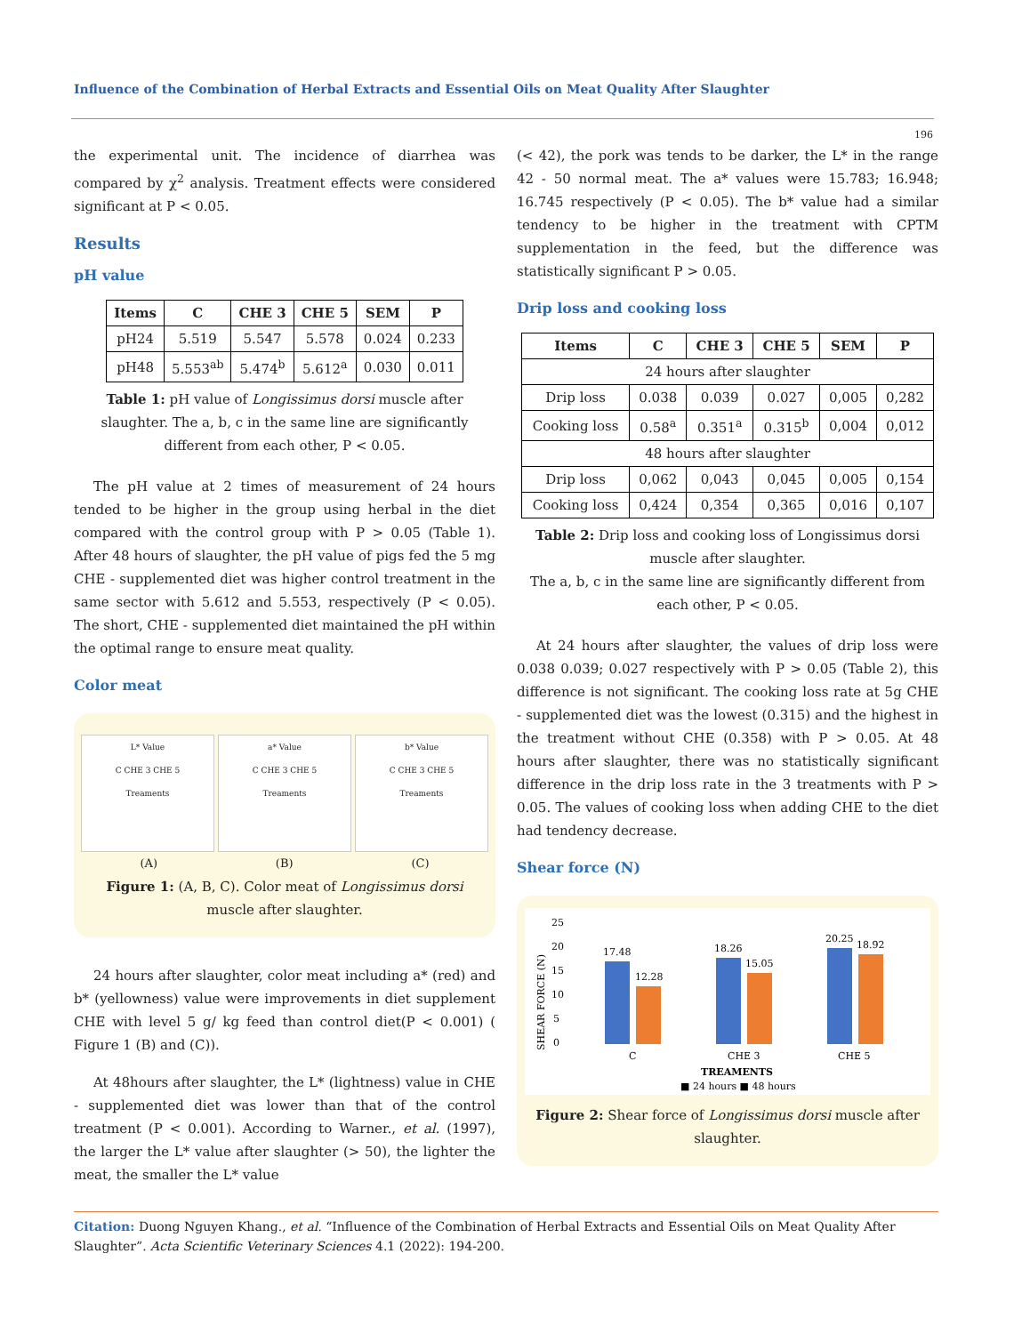Influence of the Combination of Herbal Extracts and Essential Oils on Meat Quality After Slaughter
196
the experimental unit. The incidence of diarrhea was compared by χ<sup>2</sup> analysis. Treatment effects were considered significant at P < 0.05.
Results
pH value
| Items | C | CHE 3 | CHE 5 | SEM | P |
| --- | --- | --- | --- | --- | --- |
| pH24 | 5.519 | 5.547 | 5.578 | 0.024 | 0.233 |
| pH48 | 5.553<sup>ab</sup> | 5.474<sup>b</sup> | 5.612<sup>a</sup> | 0.030 | 0.011 |
Table 1: pH value of Longissimus dorsi muscle after slaughter. The a, b, c in the same line are significantly different from each other, P < 0.05.
The pH value at 2 times of measurement of 24 hours tended to be higher in the group using herbal in the diet compared with the control group with P > 0.05 (Table 1). After 48 hours of slaughter, the pH value of pigs fed the 5 mg CHE - supplemented diet was higher control treatment in the same sector with 5.612 and 5.553, respectively (P < 0.05). The short, CHE - supplemented diet maintained the pH within the optimal range to ensure meat quality.
Color meat
L* Value
C CHE 3 CHE 5
Treaments
a* Value
C CHE 3 CHE 5
Treaments
b* Value
C CHE 3 CHE 5
Treaments
(A) (B) (C)
Figure 1: (A, B, C). Color meat of Longissimus dorsi muscle after slaughter.
24 hours after slaughter, color meat including a* (red) and b* (yellowness) value were improvements in diet supplement CHE with level 5 g/ kg feed than control diet(P < 0.001) ( Figure 1 (B) and (C)).
At 48hours after slaughter, the L* (lightness) value in CHE - supplemented diet was lower than that of the control treatment (P < 0.001). According to Warner., et al. (1997), the larger the L* value after slaughter (> 50), the lighter the meat, the smaller the L* value
(< 42), the pork was tends to be darker, the L* in the range 42 - 50 normal meat. The a* values were 15.783; 16.948; 16.745 respectively (P < 0.05). The b* value had a similar tendency to be higher in the treatment with CPTM supplementation in the feed, but the difference was statistically significant P > 0.05.
Drip loss and cooking loss
| Items | C | CHE 3 | CHE 5 | SEM | P |
| --- | --- | --- | --- | --- | --- |
| 24 hours after slaughter | | | | | |
| Drip loss | 0.038 | 0.039 | 0.027 | 0,005 | 0,282 |
| Cooking loss | 0.58<sup>a</sup> | 0.351<sup>a</sup> | 0.315<sup>b</sup> | 0,004 | 0,012 |
| 48 hours after slaughter | | | | | |
| Drip loss | 0,062 | 0,043 | 0,045 | 0,005 | 0,154 |
| Cooking loss | 0,424 | 0,354 | 0,365 | 0,016 | 0,107 |
Table 2: Drip loss and cooking loss of Longissimus dorsi muscle after slaughter.
The a, b, c in the same line are significantly different from each other, P < 0.05.
At 24 hours after slaughter, the values of drip loss were 0.038 0.039; 0.027 respectively with P > 0.05 (Table 2), this difference is not significant. The cooking loss rate at 5g CHE - supplemented diet was the lowest (0.315) and the highest in the treatment without CHE (0.358) with P > 0.05. At 48 hours after slaughter, there was no statistically significant difference in the drip loss rate in the 3 treatments with P > 0.05. The values of cooking loss when adding CHE to the diet had tendency decrease.
Shear force (N)
25
20
15
10
5
0
SHEAR FORCE (N)
17.48
12.28
18.26
15.05
20.25
18.92
C
CHE 3
CHE 5
TREAMENTS
■ 24 hours ■ 48 hours
Figure 2: Shear force of Longissimus dorsi muscle after slaughter.
Citation: Duong Nguyen Khang., et al. “Influence of the Combination of Herbal Extracts and Essential Oils on Meat Quality After Slaughter”. Acta Scientific Veterinary Sciences 4.1 (2022): 194-200.